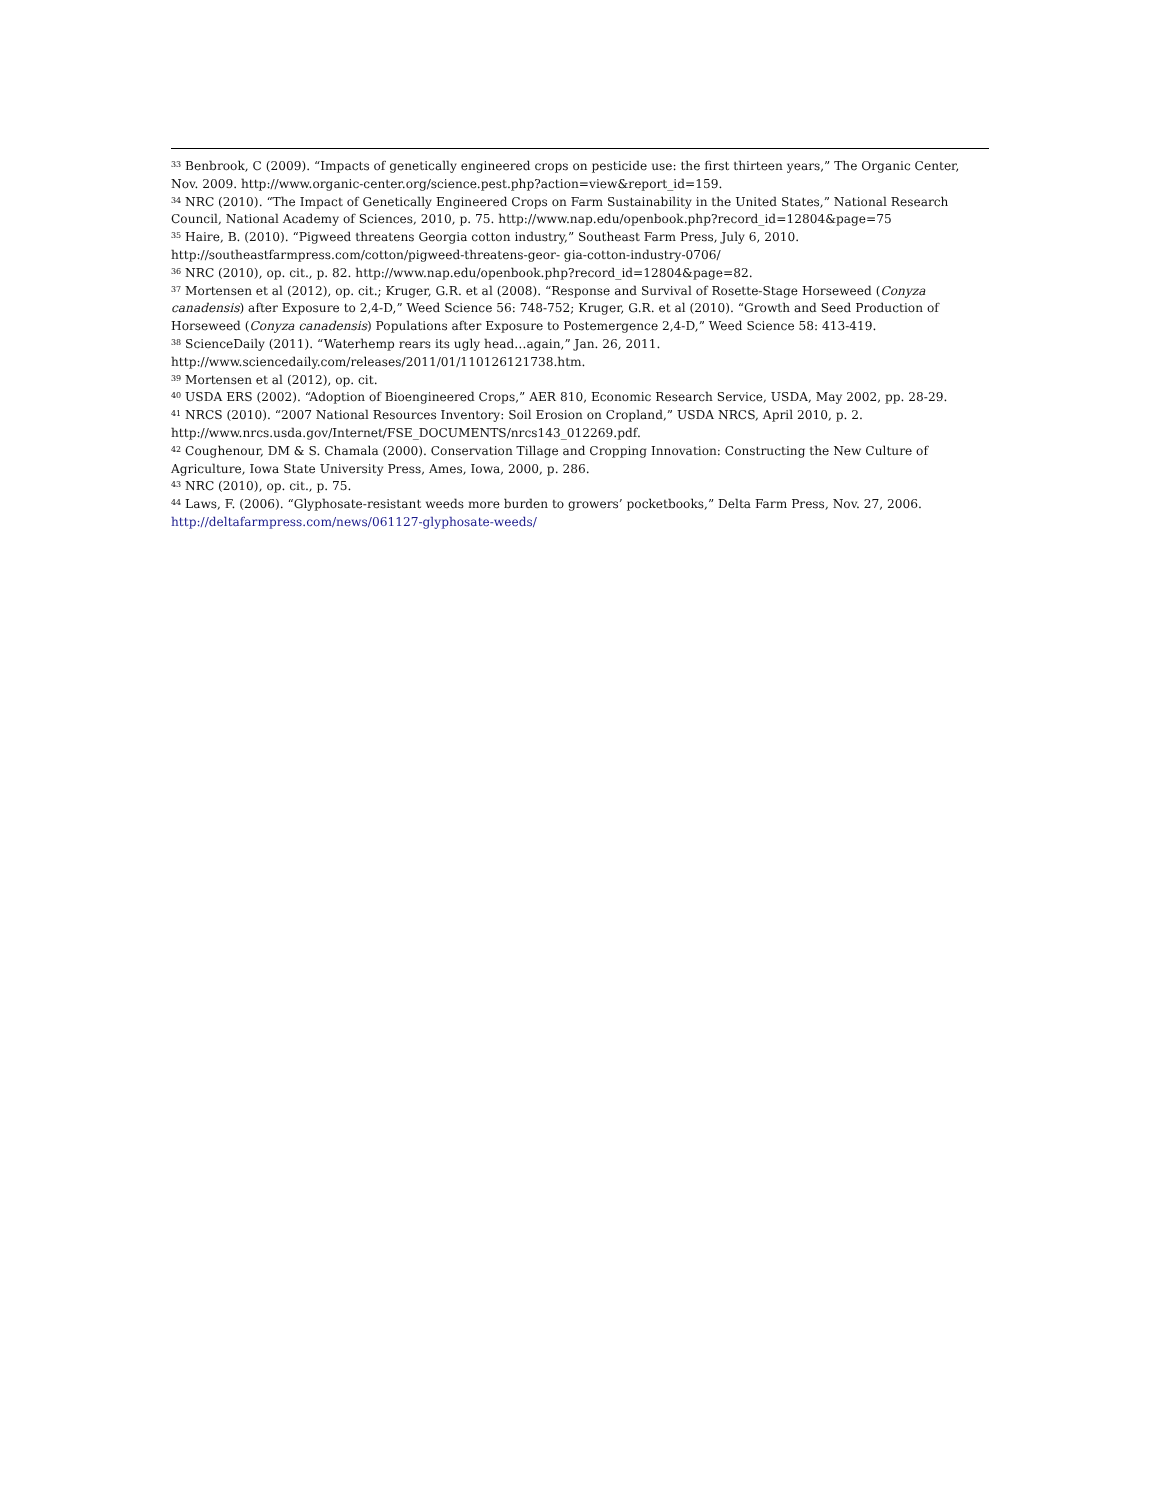<sup>33</sup> Benbrook, C (2009). “Impacts of genetically engineered crops on pesticide use: the first thirteen years,” The Organic Center, Nov. 2009. http://www.organic-center.org/science.pest.php?action=view&report_id=159.
<sup>34</sup> NRC (2010). “The Impact of Genetically Engineered Crops on Farm Sustainability in the United States,” National Research Council, National Academy of Sciences, 2010, p. 75. http://www.nap.edu/openbook.php?record_id=12804&page=75
<sup>35</sup> Haire, B. (2010). “Pigweed threatens Georgia cotton industry,” Southeast Farm Press, July 6, 2010. http://southeastfarmpress.com/cotton/pigweed-threatens-geor- gia-cotton-industry-0706/
<sup>36</sup> NRC (2010), op. cit., p. 82. http://www.nap.edu/openbook.php?record_id=12804&page=82.
<sup>37</sup> Mortensen et al (2012), op. cit.; Kruger, G.R. et al (2008). “Response and Survival of Rosette-Stage Horseweed (Conyza canadensis) after Exposure to 2,4-D,” Weed Science 56: 748-752; Kruger, G.R. et al (2010). “Growth and Seed Production of Horseweed (Conyza canadensis) Populations after Exposure to Postemergence 2,4-D,” Weed Science 58: 413-419.
<sup>38</sup> ScienceDaily (2011). “Waterhemp rears its ugly head…again,” Jan. 26, 2011. http://www.sciencedaily.com/releases/2011/01/110126121738.htm.
<sup>39</sup> Mortensen et al (2012), op. cit.
<sup>40</sup> USDA ERS (2002). “Adoption of Bioengineered Crops,” AER 810, Economic Research Service, USDA, May 2002, pp. 28-29.
<sup>41</sup> NRCS (2010). “2007 National Resources Inventory: Soil Erosion on Cropland,” USDA NRCS, April 2010, p. 2. http://www.nrcs.usda.gov/Internet/FSE_DOCUMENTS/nrcs143_012269.pdf.
<sup>42</sup> Coughenour, DM & S. Chamala (2000). Conservation Tillage and Cropping Innovation: Constructing the New Culture of Agriculture, Iowa State University Press, Ames, Iowa, 2000, p. 286.
<sup>43</sup> NRC (2010), op. cit., p. 75.
<sup>44</sup> Laws, F. (2006). “Glyphosate-resistant weeds more burden to growers’ pocketbooks,” Delta Farm Press, Nov. 27, 2006. http://deltafarmpress.com/news/061127-glyphosate-weeds/